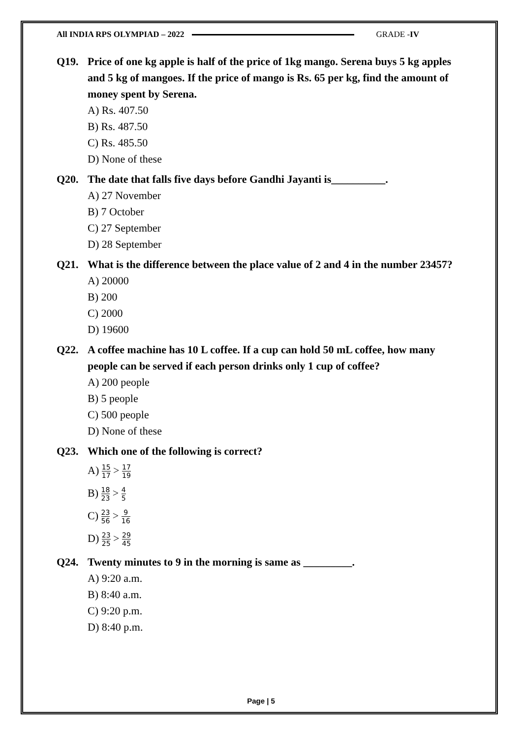All INDIA RPS OLYMPIAD – 2022 GRADE -IV
Q19. Price of one kg apple is half of the price of 1kg mango. Serena buys 5 kg apples and 5 kg of mangoes. If the price of mango is Rs. 65 per kg, find the amount of money spent by Serena.
A) Rs. 407.50
B) Rs. 487.50
C) Rs. 485.50
D) None of these
Q20. The date that falls five days before Gandhi Jayanti is__________.
A) 27 November
B) 7 October
C) 27 September
D) 28 September
Q21. What is the difference between the place value of 2 and 4 in the number 23457?
A) 20000
B) 200
C) 2000
D) 19600
Q22. A coffee machine has 10 L coffee. If a cup can hold 50 mL coffee, how many people can be served if each person drinks only 1 cup of coffee?
A) 200 people
B) 5 people
C) 500 people
D) None of these
Q23. Which one of the following is correct?
A) 15 17 > 17 19
B) 18 23 > 4 5
C) 23 56 > 9 16
D) 23 25 > 29 45
Q24. Twenty minutes to 9 in the morning is same as _________.
A) 9:20 a.m.
B) 8:40 a.m.
C) 9:20 p.m.
D) 8:40 p.m.
Page | 5